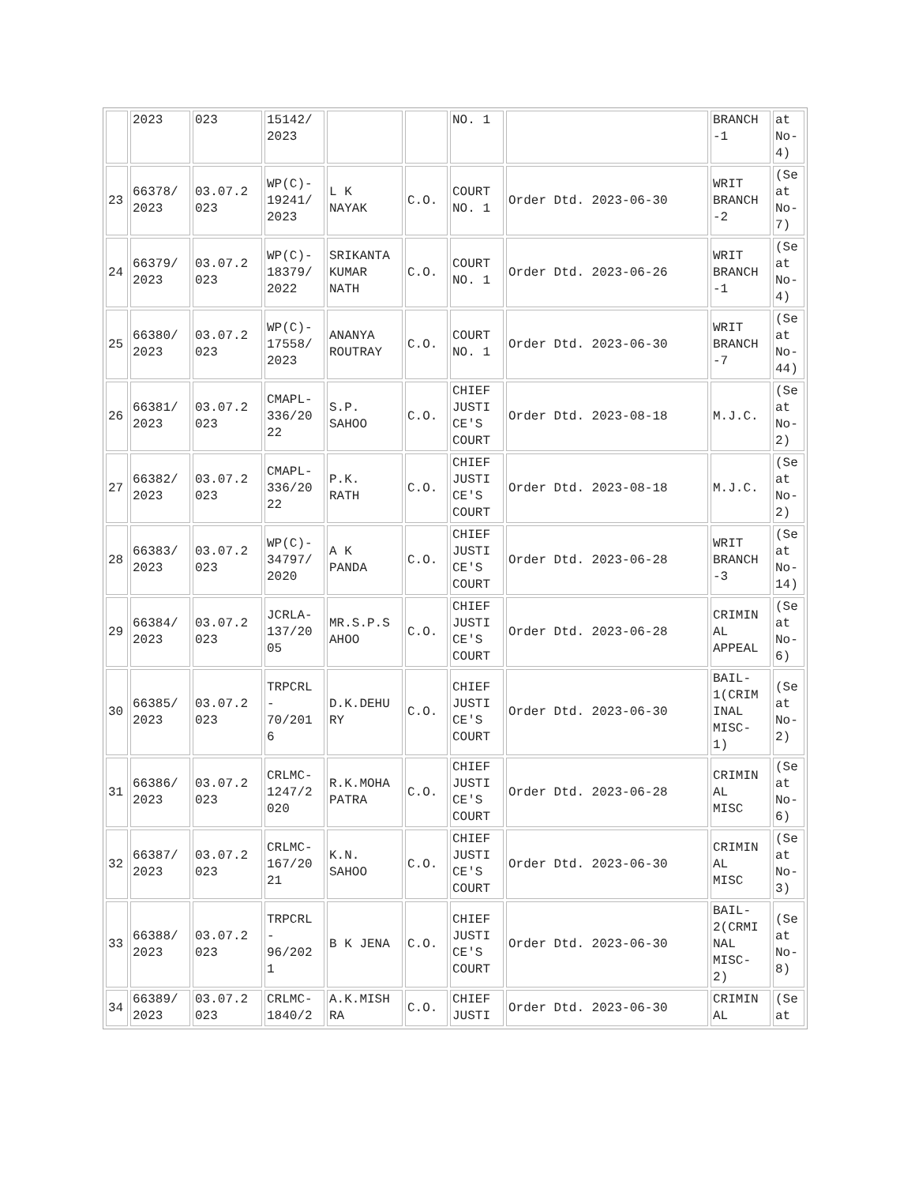| | 2023 | 023 | 15142/ 2023 | | | NO. 1 | | BRANCH -1 | at No- 4) |
| 23 | 66378/ 2023 | 03.07.2 023 | WP(C)- 19241/ 2023 | L K NAYAK | C.O. | COURT NO. 1 | Order Dtd. 2023-06-30 | WRIT BRANCH -2 | (Se at No- 7) |
| 24 | 66379/ 2023 | 03.07.2 023 | WP(C)- 18379/ 2022 | SRIKANTA KUMAR NATH | C.O. | COURT NO. 1 | Order Dtd. 2023-06-26 | WRIT BRANCH -1 | (Se at No- 4) |
| 25 | 66380/ 2023 | 03.07.2 023 | WP(C)- 17558/ 2023 | ANANYA ROUTRAY | C.O. | COURT NO. 1 | Order Dtd. 2023-06-30 | WRIT BRANCH -7 | (Se at No- 44) |
| 26 | 66381/ 2023 | 03.07.2 023 | CMAPL- 336/20 22 | S.P. SAHOO | C.O. | CHIEF JUSTI CE'S COURT | Order Dtd. 2023-08-18 | M.J.C. | (Se at No- 2) |
| 27 | 66382/ 2023 | 03.07.2 023 | CMAPL- 336/20 22 | P.K. RATH | C.O. | CHIEF JUSTI CE'S COURT | Order Dtd. 2023-08-18 | M.J.C. | (Se at No- 2) |
| 28 | 66383/ 2023 | 03.07.2 023 | WP(C)- 34797/ 2020 | A K PANDA | C.O. | CHIEF JUSTI CE'S COURT | Order Dtd. 2023-06-28 | WRIT BRANCH -3 | (Se at No- 14) |
| 29 | 66384/ 2023 | 03.07.2 023 | JCRLA- 137/20 05 | MR.S.P.S AHOO | C.O. | CHIEF JUSTI CE'S COURT | Order Dtd. 2023-06-28 | CRIMIN AL APPEAL | (Se at No- 6) |
| 30 | 66385/ 2023 | 03.07.2 023 | TRPCRL - 70/201 6 | D.K.DEHU RY | C.O. | CHIEF JUSTI CE'S COURT | Order Dtd. 2023-06-30 | BAIL- 1(CRIM INAL MISC- 1) | (Se at No- 2) |
| 31 | 66386/ 2023 | 03.07.2 023 | CRLMC- 1247/2 020 | R.K.MOHA PATRA | C.O. | CHIEF JUSTI CE'S COURT | Order Dtd. 2023-06-28 | CRIMIN AL MISC | (Se at No- 6) |
| 32 | 66387/ 2023 | 03.07.2 023 | CRLMC- 167/20 21 | K.N. SAHOO | C.O. | CHIEF JUSTI CE'S COURT | Order Dtd. 2023-06-30 | CRIMIN AL MISC | (Se at No- 3) |
| 33 | 66388/ 2023 | 03.07.2 023 | TRPCRL - 96/202 1 | B K JENA | C.O. | CHIEF JUSTI CE'S COURT | Order Dtd. 2023-06-30 | BAIL- 2(CRMI NAL MISC- 2) | (Se at No- 8) |
| 34 | 66389/ 2023 | 03.07.2 023 | CRLMC- 1840/2 | A.K.MISH RA | C.O. | CHIEF JUSTI | Order Dtd. 2023-06-30 | CRIMIN AL | (Se at |